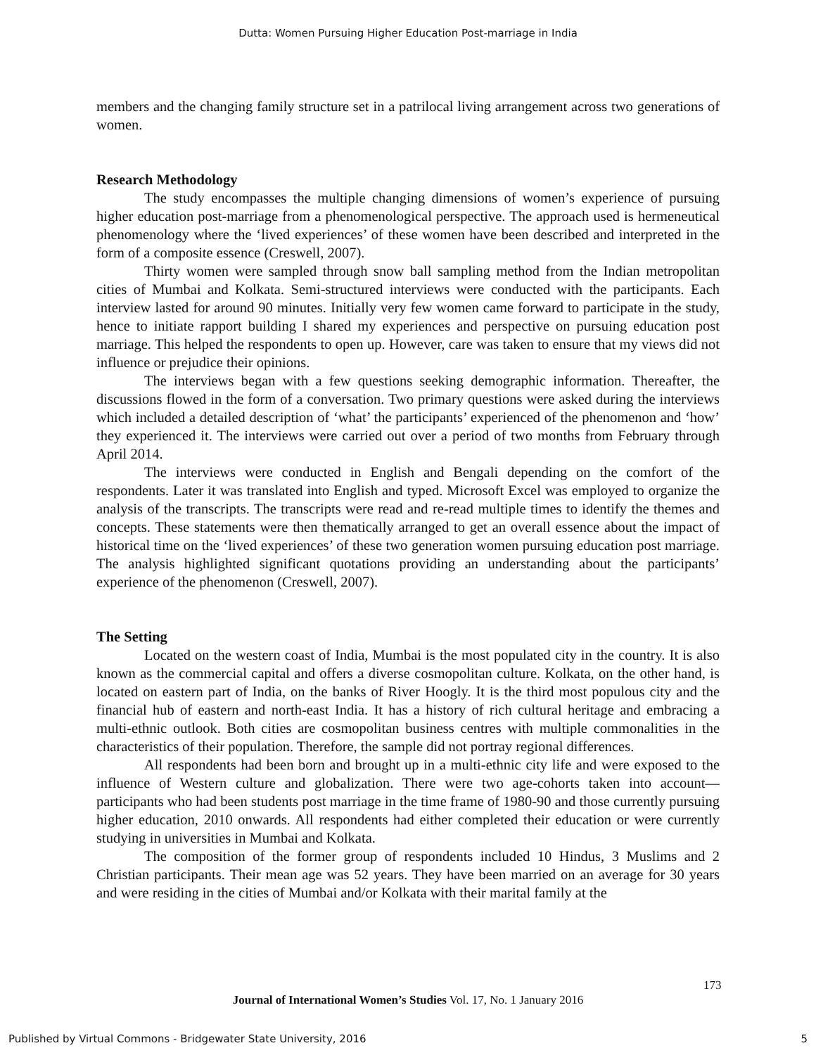Dutta: Women Pursuing Higher Education Post-marriage in India
members and the changing family structure set in a patrilocal living arrangement across two generations of women.
Research Methodology
The study encompasses the multiple changing dimensions of women’s experience of pursuing higher education post-marriage from a phenomenological perspective. The approach used is hermeneutical phenomenology where the ‘lived experiences’ of these women have been described and interpreted in the form of a composite essence (Creswell, 2007).
Thirty women were sampled through snow ball sampling method from the Indian metropolitan cities of Mumbai and Kolkata. Semi-structured interviews were conducted with the participants. Each interview lasted for around 90 minutes. Initially very few women came forward to participate in the study, hence to initiate rapport building I shared my experiences and perspective on pursuing education post marriage. This helped the respondents to open up. However, care was taken to ensure that my views did not influence or prejudice their opinions.
The interviews began with a few questions seeking demographic information. Thereafter, the discussions flowed in the form of a conversation. Two primary questions were asked during the interviews which included a detailed description of ‘what’ the participants’ experienced of the phenomenon and ‘how’ they experienced it. The interviews were carried out over a period of two months from February through April 2014.
The interviews were conducted in English and Bengali depending on the comfort of the respondents. Later it was translated into English and typed. Microsoft Excel was employed to organize the analysis of the transcripts. The transcripts were read and re-read multiple times to identify the themes and concepts. These statements were then thematically arranged to get an overall essence about the impact of historical time on the ‘lived experiences’ of these two generation women pursuing education post marriage. The analysis highlighted significant quotations providing an understanding about the participants’ experience of the phenomenon (Creswell, 2007).
The Setting
Located on the western coast of India, Mumbai is the most populated city in the country. It is also known as the commercial capital and offers a diverse cosmopolitan culture. Kolkata, on the other hand, is located on eastern part of India, on the banks of River Hoogly. It is the third most populous city and the financial hub of eastern and north-east India. It has a history of rich cultural heritage and embracing a multi-ethnic outlook. Both cities are cosmopolitan business centres with multiple commonalities in the characteristics of their population. Therefore, the sample did not portray regional differences.
All respondents had been born and brought up in a multi-ethnic city life and were exposed to the influence of Western culture and globalization. There were two age-cohorts taken into account—participants who had been students post marriage in the time frame of 1980-90 and those currently pursuing higher education, 2010 onwards. All respondents had either completed their education or were currently studying in universities in Mumbai and Kolkata.
The composition of the former group of respondents included 10 Hindus, 3 Muslims and 2 Christian participants. Their mean age was 52 years. They have been married on an average for 30 years and were residing in the cities of Mumbai and/or Kolkata with their marital family at the
173
Journal of International Women’s Studies Vol. 17, No. 1 January 2016
Published by Virtual Commons - Bridgewater State University, 2016 5